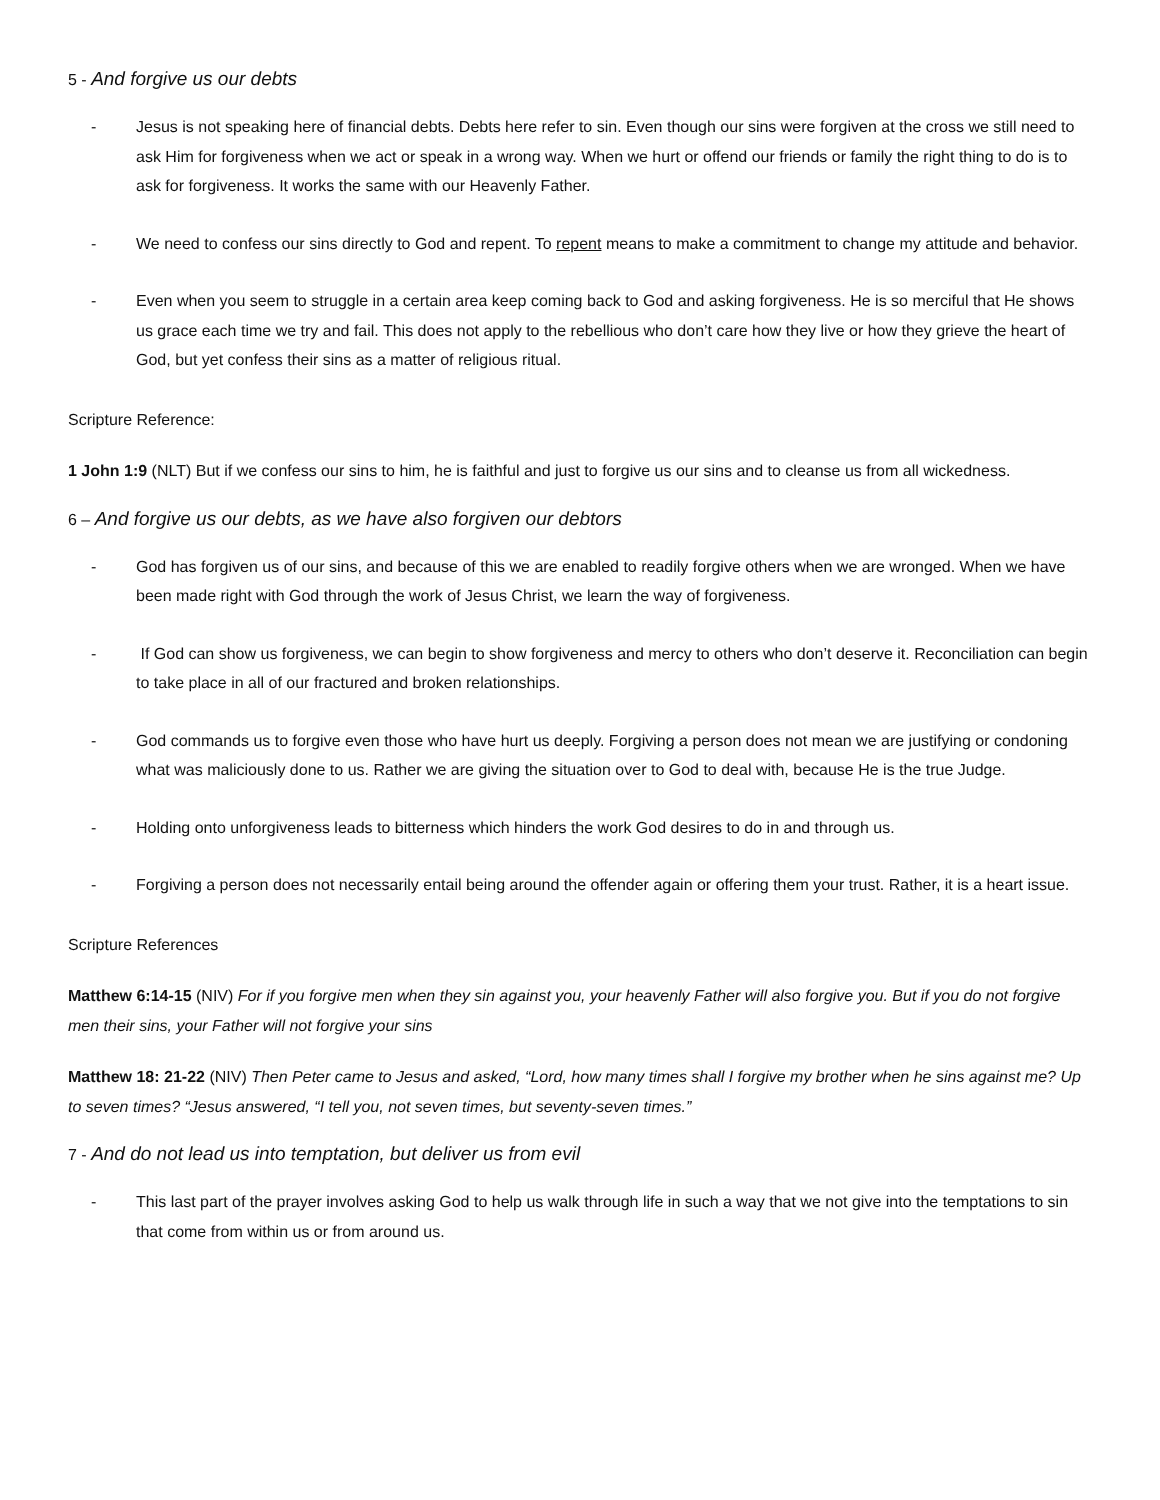5 - And forgive us our debts
- Jesus is not speaking here of financial debts. Debts here refer to sin. Even though our sins were forgiven at the cross we still need to ask Him for forgiveness when we act or speak in a wrong way. When we hurt or offend our friends or family the right thing to do is to ask for forgiveness. It works the same with our Heavenly Father.
- We need to confess our sins directly to God and repent. To repent means to make a commitment to change my attitude and behavior.
- Even when you seem to struggle in a certain area keep coming back to God and asking forgiveness. He is so merciful that He shows us grace each time we try and fail. This does not apply to the rebellious who don’t care how they live or how they grieve the heart of God, but yet confess their sins as a matter of religious ritual.
Scripture Reference:
1 John 1:9 (NLT) But if we confess our sins to him, he is faithful and just to forgive us our sins and to cleanse us from all wickedness.
6 – And forgive us our debts, as we have also forgiven our debtors
- God has forgiven us of our sins, and because of this we are enabled to readily forgive others when we are wronged. When we have been made right with God through the work of Jesus Christ, we learn the way of forgiveness.
- If God can show us forgiveness, we can begin to show forgiveness and mercy to others who don’t deserve it. Reconciliation can begin to take place in all of our fractured and broken relationships.
- God commands us to forgive even those who have hurt us deeply. Forgiving a person does not mean we are justifying or condoning what was maliciously done to us. Rather we are giving the situation over to God to deal with, because He is the true Judge.
- Holding onto unforgiveness leads to bitterness which hinders the work God desires to do in and through us.
- Forgiving a person does not necessarily entail being around the offender again or offering them your trust. Rather, it is a heart issue.
Scripture References
Matthew 6:14-15 (NIV) For if you forgive men when they sin against you, your heavenly Father will also forgive you. But if you do not forgive men their sins, your Father will not forgive your sins
Matthew 18: 21-22 (NIV) Then Peter came to Jesus and asked, “Lord, how many times shall I forgive my brother when he sins against me? Up to seven times? “Jesus answered, “I tell you, not seven times, but seventy-seven times.”
7 - And do not lead us into temptation, but deliver us from evil
- This last part of the prayer involves asking God to help us walk through life in such a way that we not give into the temptations to sin that come from within us or from around us.